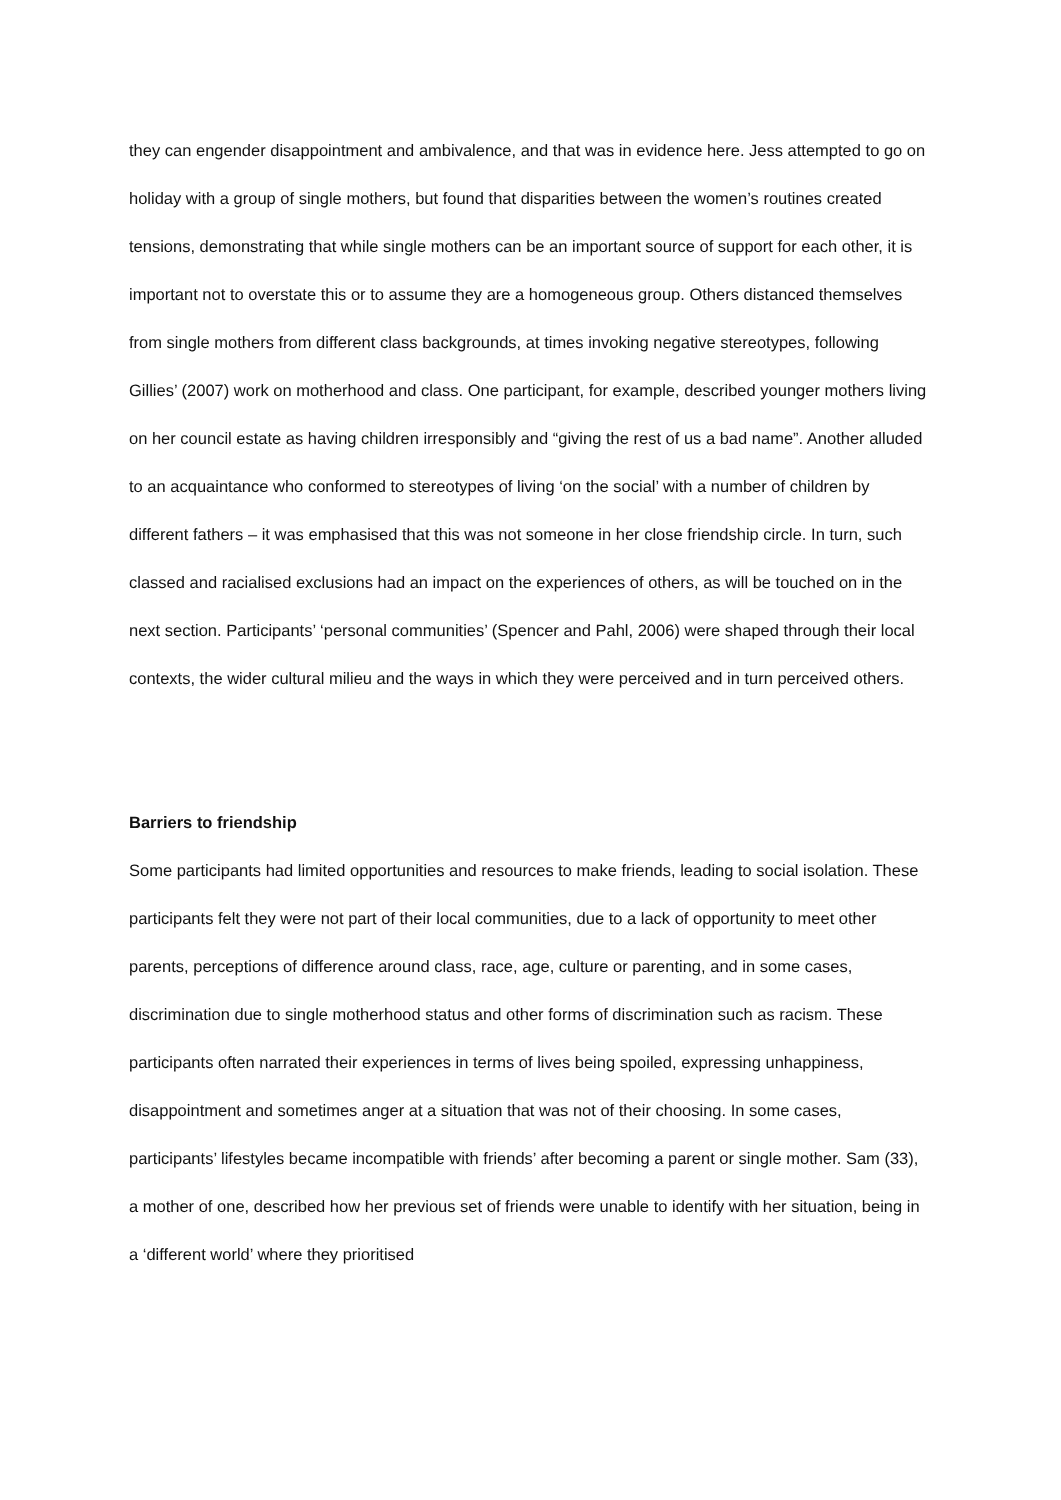they can engender disappointment and ambivalence, and that was in evidence here. Jess attempted to go on holiday with a group of single mothers, but found that disparities between the women’s routines created tensions, demonstrating that while single mothers can be an important source of support for each other, it is important not to overstate this or to assume they are a homogeneous group. Others distanced themselves from single mothers from different class backgrounds, at times invoking negative stereotypes, following Gillies’ (2007) work on motherhood and class. One participant, for example, described younger mothers living on her council estate as having children irresponsibly and “giving the rest of us a bad name”. Another alluded to an acquaintance who conformed to stereotypes of living ‘on the social’ with a number of children by different fathers – it was emphasised that this was not someone in her close friendship circle. In turn, such classed and racialised exclusions had an impact on the experiences of others, as will be touched on in the next section. Participants’ ‘personal communities’ (Spencer and Pahl, 2006) were shaped through their local contexts, the wider cultural milieu and the ways in which they were perceived and in turn perceived others.
Barriers to friendship
Some participants had limited opportunities and resources to make friends, leading to social isolation. These participants felt they were not part of their local communities, due to a lack of opportunity to meet other parents, perceptions of difference around class, race, age, culture or parenting, and in some cases, discrimination due to single motherhood status and other forms of discrimination such as racism. These participants often narrated their experiences in terms of lives being spoiled, expressing unhappiness, disappointment and sometimes anger at a situation that was not of their choosing. In some cases, participants’ lifestyles became incompatible with friends’ after becoming a parent or single mother. Sam (33), a mother of one, described how her previous set of friends were unable to identify with her situation, being in a ‘different world’ where they prioritised